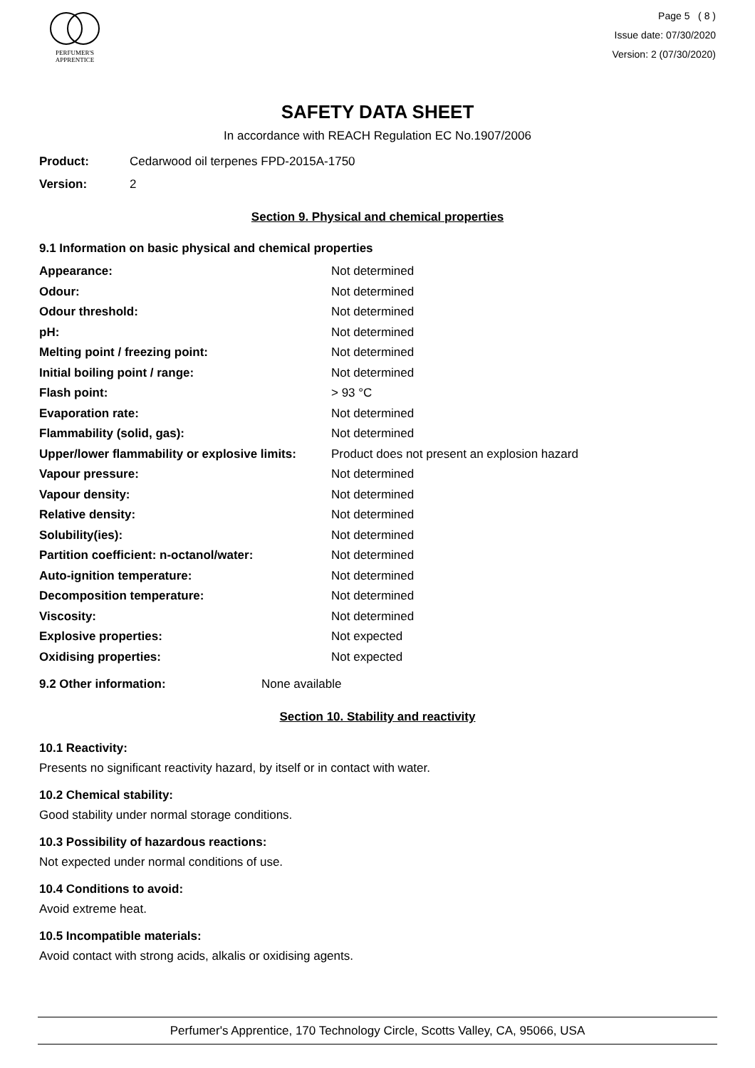PERFUMER'S
APPRENTICE
Page 5 ( 8 )
Issue date: 07/30/2020
Version: 2 (07/30/2020)
SAFETY DATA SHEET
In accordance with REACH Regulation EC No.1907/2006
Product: Cedarwood oil terpenes FPD-2015A-1750
Version: 2
Section 9. Physical and chemical properties
9.1 Information on basic physical and chemical properties
| Appearance: | Not determined |
| Odour: | Not determined |
| Odour threshold: | Not determined |
| pH: | Not determined |
| Melting point / freezing point: | Not determined |
| Initial boiling point / range: | Not determined |
| Flash point: | > 93 °C |
| Evaporation rate: | Not determined |
| Flammability (solid, gas): | Not determined |
| Upper/lower flammability or explosive limits: | Product does not present an explosion hazard |
| Vapour pressure: | Not determined |
| Vapour density: | Not determined |
| Relative density: | Not determined |
| Solubility(ies): | Not determined |
| Partition coefficient: n-octanol/water: | Not determined |
| Auto-ignition temperature: | Not determined |
| Decomposition temperature: | Not determined |
| Viscosity: | Not determined |
| Explosive properties: | Not expected |
| Oxidising properties: | Not expected |
9.2 Other information: None available
Section 10. Stability and reactivity
10.1 Reactivity:
Presents no significant reactivity hazard, by itself or in contact with water.
10.2 Chemical stability:
Good stability under normal storage conditions.
10.3 Possibility of hazardous reactions:
Not expected under normal conditions of use.
10.4 Conditions to avoid:
Avoid extreme heat.
10.5 Incompatible materials:
Avoid contact with strong acids, alkalis or oxidising agents.
Perfumer's Apprentice, 170 Technology Circle, Scotts Valley, CA, 95066, USA